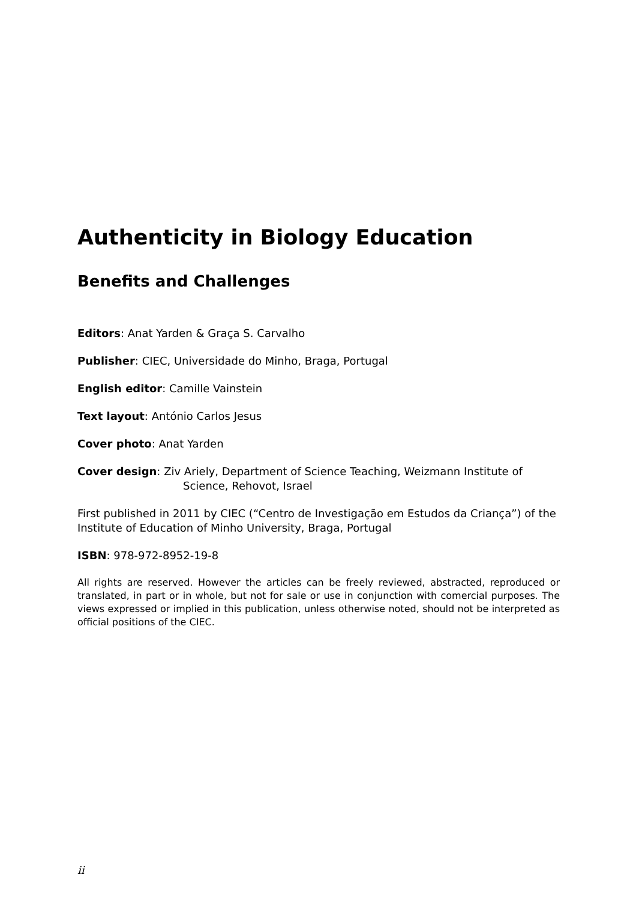Authenticity in Biology Education
Benefits and Challenges
Editors: Anat Yarden & Graça S. Carvalho
Publisher: CIEC, Universidade do Minho, Braga, Portugal
English editor: Camille Vainstein
Text layout: António Carlos Jesus
Cover photo: Anat Yarden
Cover design: Ziv Ariely, Department of Science Teaching, Weizmann Institute of Science, Rehovot, Israel
First published in 2011 by CIEC (“Centro de Investigação em Estudos da Criança”) of the Institute of Education of Minho University, Braga, Portugal
ISBN: 978-972-8952-19-8
All rights are reserved. However the articles can be freely reviewed, abstracted, reproduced or translated, in part or in whole, but not for sale or use in conjunction with comercial purposes. The views expressed or implied in this publication, unless otherwise noted, should not be interpreted as official positions of the CIEC.
ii